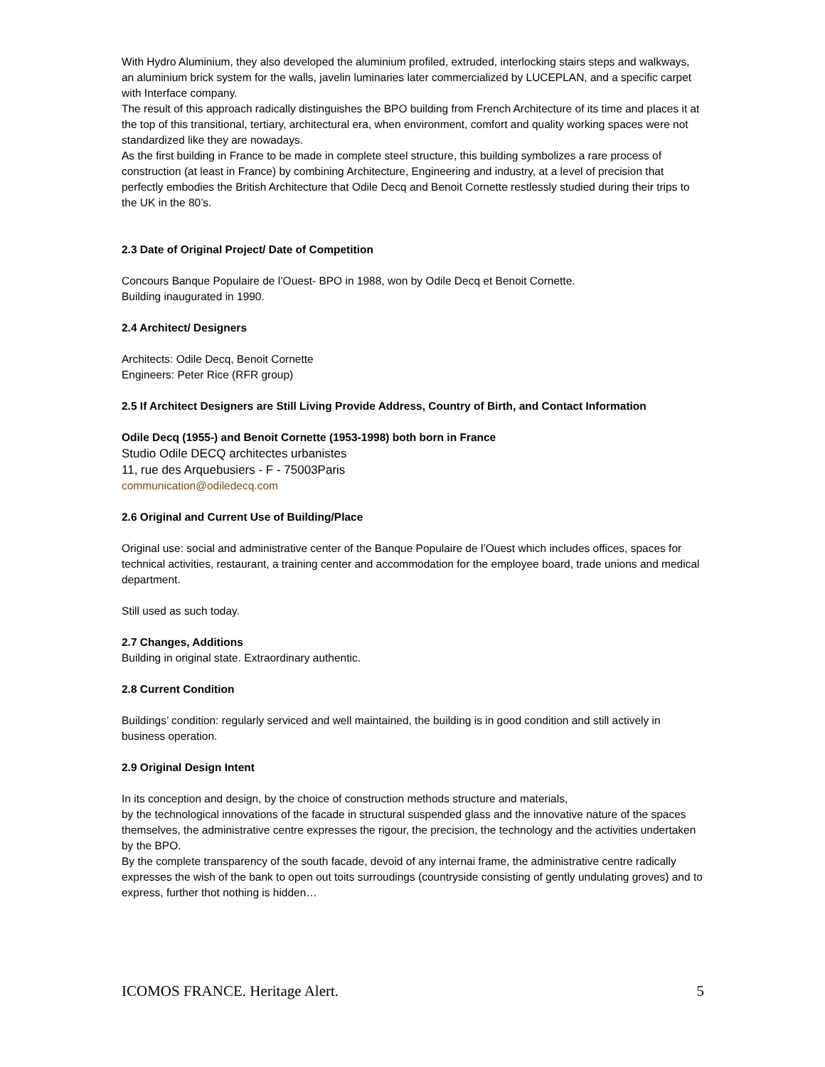With Hydro Aluminium, they also developed the aluminium profiled, extruded, interlocking stairs steps and walkways, an aluminium brick system for the walls, javelin luminaries later commercialized by LUCEPLAN, and a specific carpet with Interface company.
The result of this approach radically distinguishes the BPO building from French Architecture of its time and places it at the top of this transitional, tertiary, architectural era, when environment, comfort and quality working spaces were not standardized like they are nowadays.
As the first building in France to be made in complete steel structure, this building symbolizes a rare process of construction (at least in France) by combining Architecture, Engineering and industry, at a level of precision that perfectly embodies the British Architecture that Odile Decq and Benoit Cornette restlessly studied during their trips to the UK in the 80’s.
2.3 Date of Original Project/ Date of Competition
Concours Banque Populaire de l’Ouest- BPO in 1988, won by Odile Decq et Benoit Cornette.
Building inaugurated in 1990.
2.4 Architect/ Designers
Architects: Odile Decq, Benoit Cornette
Engineers: Peter Rice (RFR group)
2.5 If Architect Designers are Still Living Provide Address, Country of Birth, and Contact Information
Odile Decq (1955-) and Benoit Cornette (1953-1998) both born in France
Studio Odile DECQ architectes urbanistes
11, rue des Arquebusiers - F - 75003Paris
communication@odiledecq.com
2.6 Original and Current Use of Building/Place
Original use: social and administrative center of the Banque Populaire de l’Ouest which includes offices, spaces for technical activities, restaurant, a training center and accommodation for the employee board, trade unions and medical department.
Still used as such today.
2.7 Changes, Additions
Building in original state. Extraordinary authentic.
2.8 Current Condition
Buildings’ condition: regularly serviced and well maintained, the building is in good condition and still actively in business operation.
2.9 Original Design Intent
In its conception and design, by the choice of construction methods structure and materials,
by the technological innovations of the facade in structural suspended glass and the innovative nature of the spaces themselves, the administrative centre expresses the rigour, the precision, the technology and the activities undertaken by the BPO.
By the complete transparency of the south facade, devoid of any internai frame, the administrative centre radically expresses the wish of the bank to open out toits surroudings (countryside consisting of gently undulating groves) and to express, further thot nothing is hidden…
ICOMOS FRANCE. Heritage Alert. 5